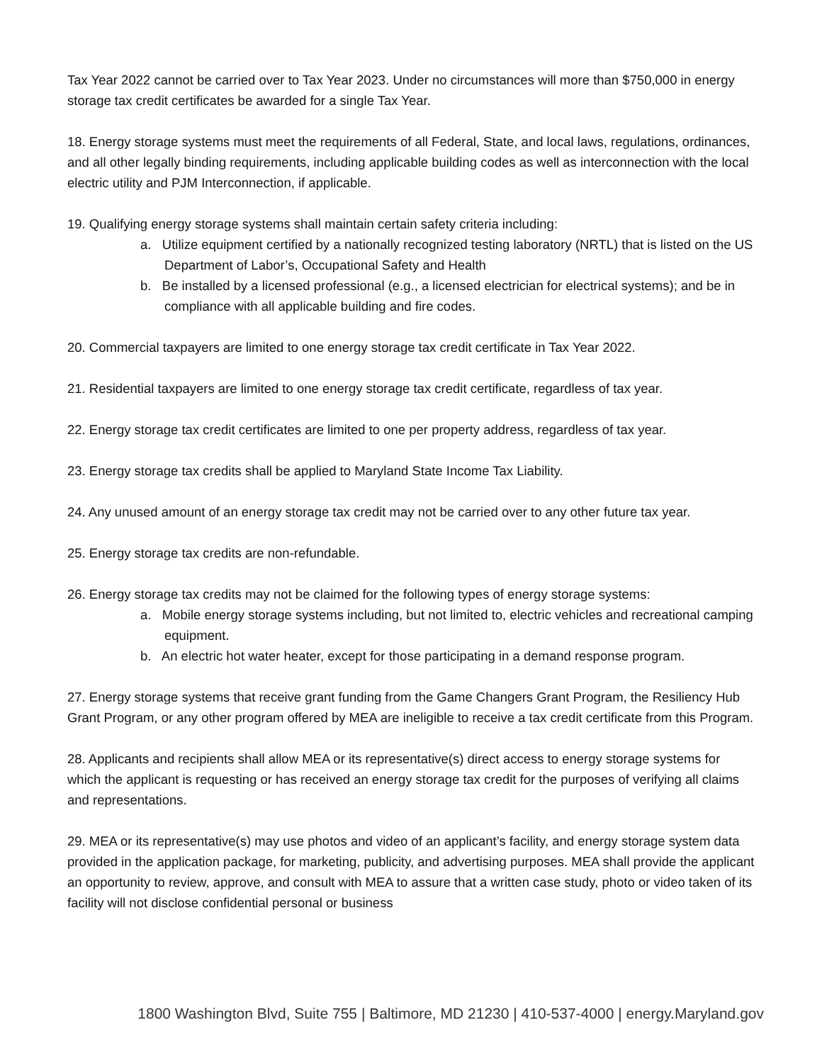Tax Year 2022 cannot be carried over to Tax Year 2023. Under no circumstances will more than $750,000 in energy storage tax credit certificates be awarded for a single Tax Year.
18. Energy storage systems must meet the requirements of all Federal, State, and local laws, regulations, ordinances, and all other legally binding requirements, including applicable building codes as well as interconnection with the local electric utility and PJM Interconnection, if applicable.
19. Qualifying energy storage systems shall maintain certain safety criteria including:
a. Utilize equipment certified by a nationally recognized testing laboratory (NRTL) that is listed on the US Department of Labor’s, Occupational Safety and Health
b. Be installed by a licensed professional (e.g., a licensed electrician for electrical systems); and be in compliance with all applicable building and fire codes.
20. Commercial taxpayers are limited to one energy storage tax credit certificate in Tax Year 2022.
21. Residential taxpayers are limited to one energy storage tax credit certificate, regardless of tax year.
22. Energy storage tax credit certificates are limited to one per property address, regardless of tax year.
23. Energy storage tax credits shall be applied to Maryland State Income Tax Liability.
24. Any unused amount of an energy storage tax credit may not be carried over to any other future tax year.
25. Energy storage tax credits are non-refundable.
26. Energy storage tax credits may not be claimed for the following types of energy storage systems:
a. Mobile energy storage systems including, but not limited to, electric vehicles and recreational camping equipment.
b. An electric hot water heater, except for those participating in a demand response program.
27. Energy storage systems that receive grant funding from the Game Changers Grant Program, the Resiliency Hub Grant Program, or any other program offered by MEA are ineligible to receive a tax credit certificate from this Program.
28. Applicants and recipients shall allow MEA or its representative(s) direct access to energy storage systems for which the applicant is requesting or has received an energy storage tax credit for the purposes of verifying all claims and representations.
29. MEA or its representative(s) may use photos and video of an applicant’s facility, and energy storage system data provided in the application package, for marketing, publicity, and advertising purposes. MEA shall provide the applicant an opportunity to review, approve, and consult with MEA to assure that a written case study, photo or video taken of its facility will not disclose confidential personal or business
1800 Washington Blvd, Suite 755 | Baltimore, MD 21230 | 410-537-4000 | energy.Maryland.gov